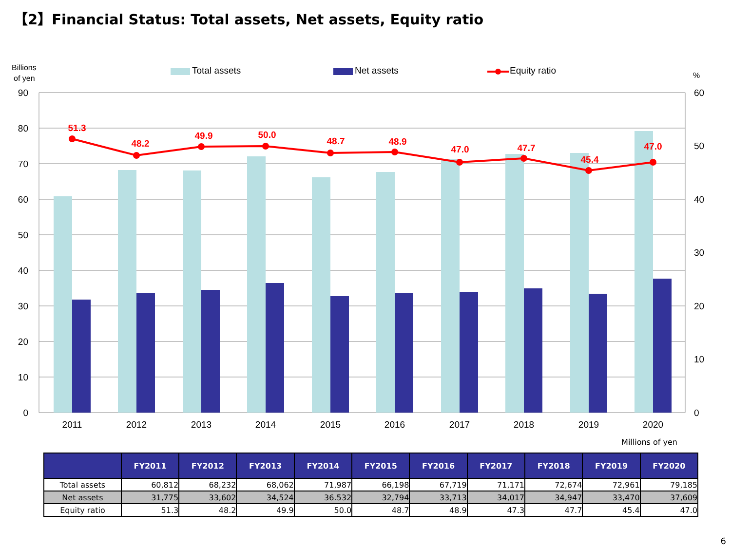【2】Financial Status: Total assets, Net assets, Equity ratio
Billions
of yen
Total assets
Net assets
Equity ratio
%
90
80
70
60
50
40
30
20
10
0
60
50
40
30
20
10
0
51.3
48.2
49.9
50.0
48.7
48.9
47.0
47.7
45.4
47.0
2011
2012
2013
2014
2015
2016
2017
2018
2019
2020
Millions of yen
| | FY2011 | FY2012 | FY2013 | FY2014 | FY2015 | FY2016 | FY2017 | FY2018 | FY2019 | FY2020 |
| --- | --- | --- | --- | --- | --- | --- | --- | --- | --- | --- |
| Total assets | 60,812 | 68,232 | 68,062 | 71,987 | 66,198 | 67,719 | 71,171 | 72,674 | 72,961 | 79,185 |
| Net assets | 31,775 | 33,602 | 34,524 | 36.532 | 32,794 | 33,713 | 34,017 | 34,947 | 33,470 | 37,609 |
| Equity ratio | 51.3 | 48.2 | 49.9 | 50.0 | 48.7 | 48.9 | 47.3 | 47.7 | 45.4 | 47.0 |
6